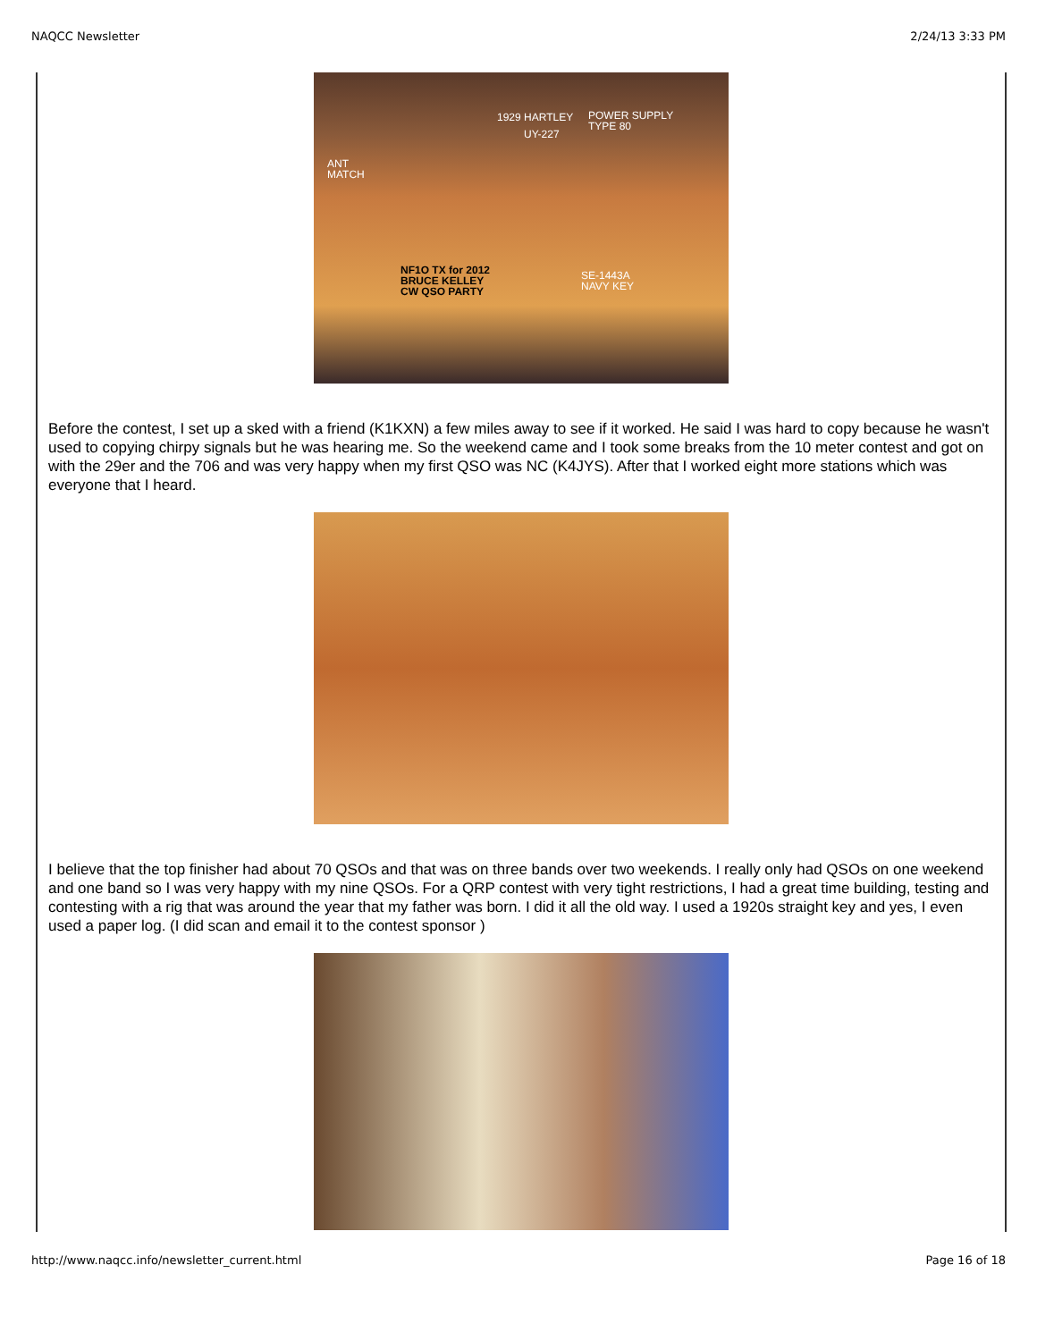NAQCC Newsletter 2/24/13 3:33 PM
1929 HARTLEY POWER SUPPLY
TYPE 80 UY-227
ANT
MATCH
NF1O TX for 2012
BRUCE KELLEY
CW QSO PARTY
SE-1443A
NAVY KEY
Before the contest, I set up a sked with a friend (K1KXN) a few miles away to see if it worked. He said I was hard to copy because he wasn't used to copying chirpy signals but he was hearing me. So the weekend came and I took some breaks from the 10 meter contest and got on with the 29er and the 706 and was very happy when my first QSO was NC (K4JYS). After that I worked eight more stations which was everyone that I heard.
I believe that the top finisher had about 70 QSOs and that was on three bands over two weekends. I really only had QSOs on one weekend and one band so I was very happy with my nine QSOs. For a QRP contest with very tight restrictions, I had a great time building, testing and contesting with a rig that was around the year that my father was born. I did it all the old way. I used a 1920s straight key and yes, I even used a paper log. (I did scan and email it to the contest sponsor )
http://www.naqcc.info/newsletter_current.html Page 16 of 18